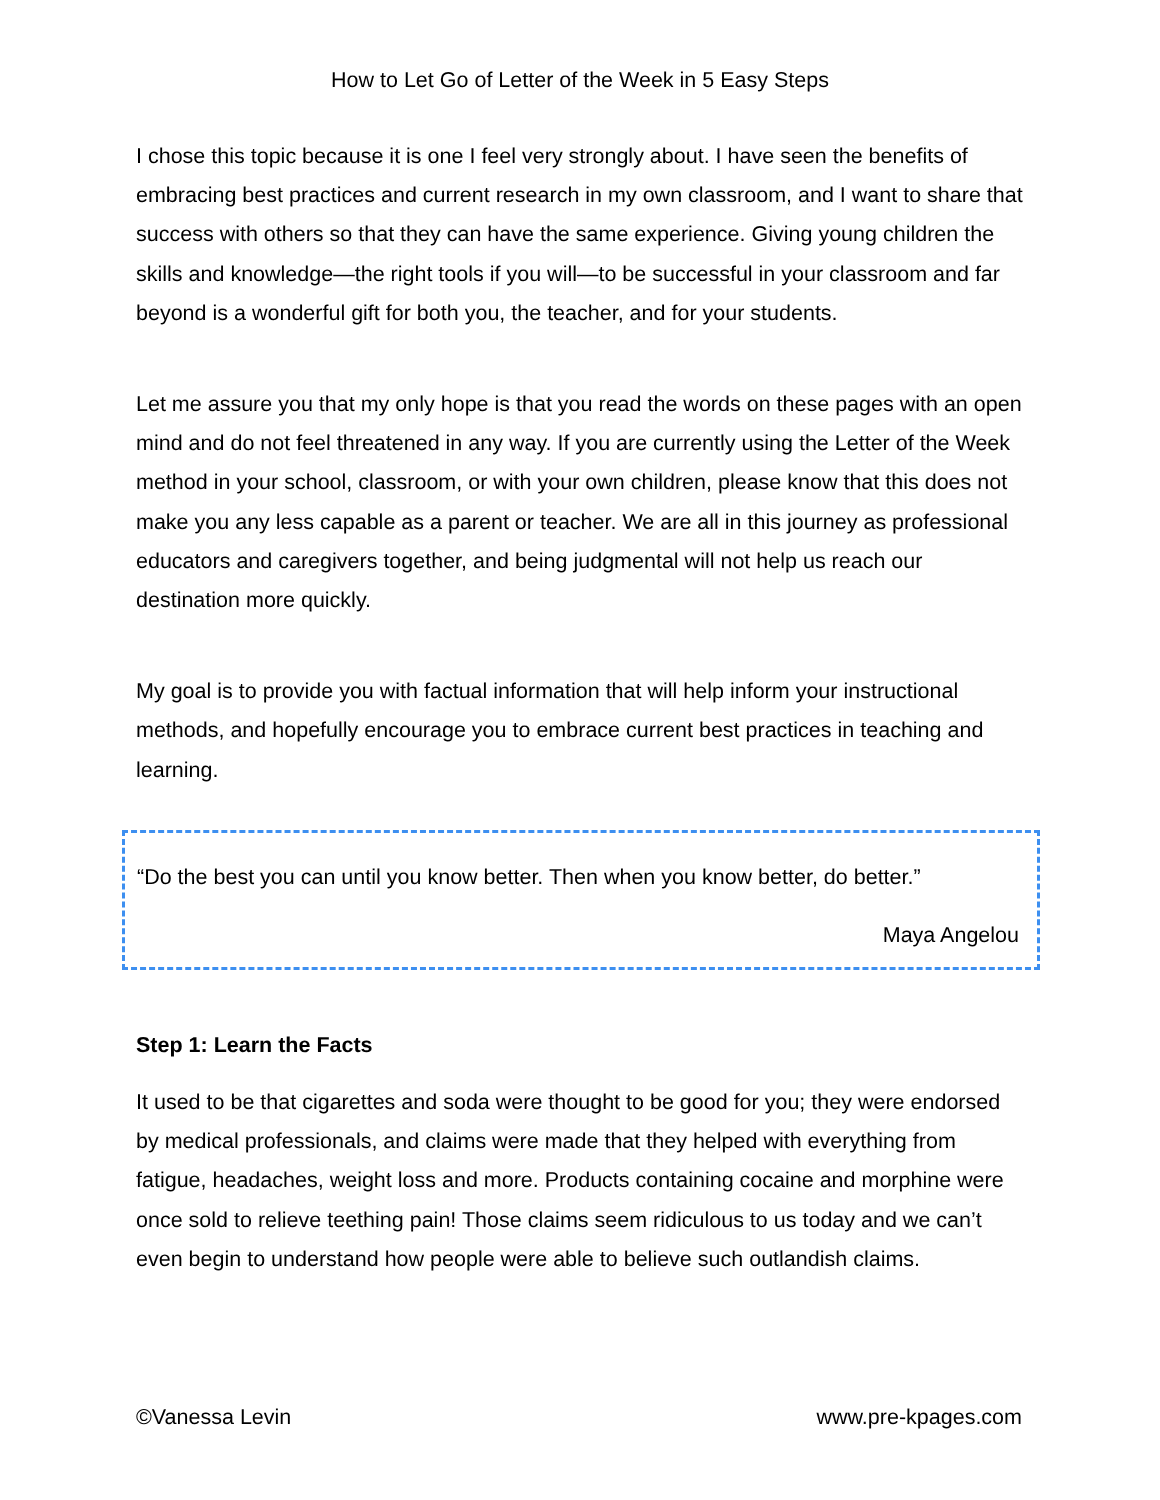How to Let Go of Letter of the Week in 5 Easy Steps
I chose this topic because it is one I feel very strongly about. I have seen the benefits of embracing best practices and current research in my own classroom, and I want to share that success with others so that they can have the same experience. Giving young children the skills and knowledge—the right tools if you will—to be successful in your classroom and far beyond is a wonderful gift for both you, the teacher, and for your students.
Let me assure you that my only hope is that you read the words on these pages with an open mind and do not feel threatened in any way. If you are currently using the Letter of the Week method in your school, classroom, or with your own children, please know that this does not make you any less capable as a parent or teacher. We are all in this journey as professional educators and caregivers together, and being judgmental will not help us reach our destination more quickly.
My goal is to provide you with factual information that will help inform your instructional methods, and hopefully encourage you to embrace current best practices in teaching and learning.
“Do the best you can until you know better. Then when you know better, do better.”
Maya Angelou
Step 1: Learn the Facts
It used to be that cigarettes and soda were thought to be good for you; they were endorsed by medical professionals, and claims were made that they helped with everything from fatigue, headaches, weight loss and more. Products containing cocaine and morphine were once sold to relieve teething pain! Those claims seem ridiculous to us today and we can’t even begin to understand how people were able to believe such outlandish claims.
©Vanessa Levin www.pre-kpages.com